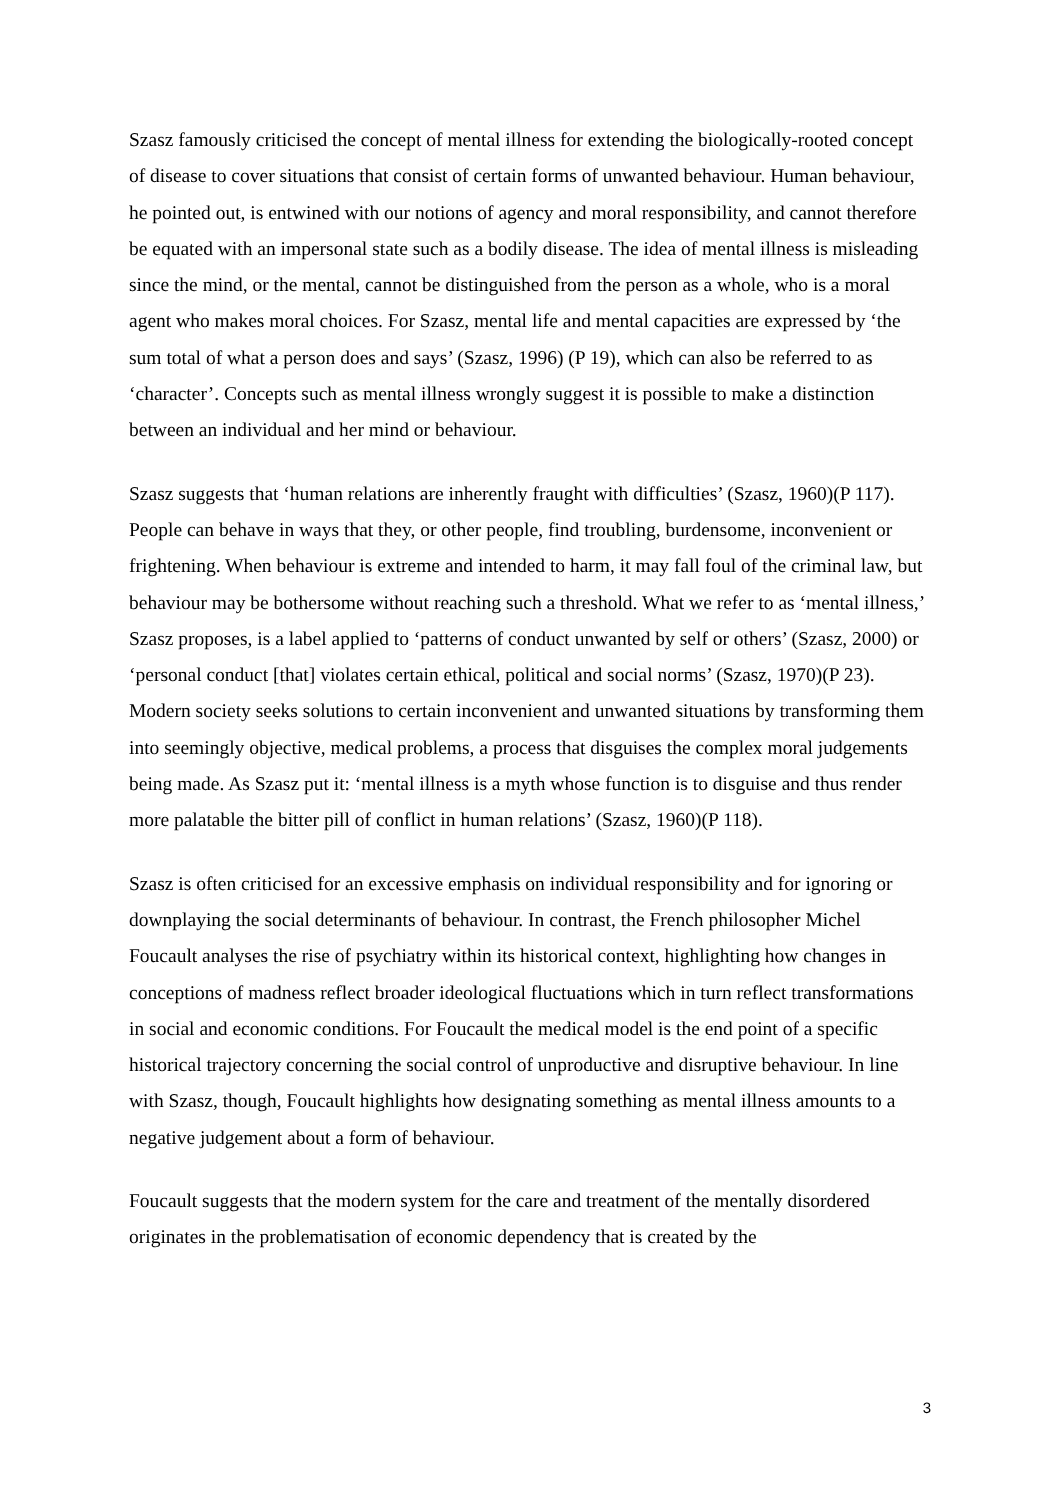Szasz famously criticised the concept of mental illness for extending the biologically-rooted concept of disease to cover situations that consist of certain forms of unwanted behaviour. Human behaviour, he pointed out, is entwined with our notions of agency and moral responsibility, and cannot therefore be equated with an impersonal state such as a bodily disease. The idea of mental illness is misleading since the mind, or the mental, cannot be distinguished from the person as a whole, who is a moral agent who makes moral choices. For Szasz, mental life and mental capacities are expressed by ‘the sum total of what a person does and says’ (Szasz, 1996) (P 19), which can also be referred to as ‘character’. Concepts such as mental illness wrongly suggest it is possible to make a distinction between an individual and her mind or behaviour.
Szasz suggests that ‘human relations are inherently fraught with difficulties’ (Szasz, 1960)(P 117). People can behave in ways that they, or other people, find troubling, burdensome, inconvenient or frightening. When behaviour is extreme and intended to harm, it may fall foul of the criminal law, but behaviour may be bothersome without reaching such a threshold. What we refer to as ‘mental illness,’ Szasz proposes, is a label applied to ‘patterns of conduct unwanted by self or others’ (Szasz, 2000) or ‘personal conduct [that] violates certain ethical, political and social norms’ (Szasz, 1970)(P 23). Modern society seeks solutions to certain inconvenient and unwanted situations by transforming them into seemingly objective, medical problems, a process that disguises the complex moral judgements being made. As Szasz put it: ‘mental illness is a myth whose function is to disguise and thus render more palatable the bitter pill of conflict in human relations’ (Szasz, 1960)(P 118).
Szasz is often criticised for an excessive emphasis on individual responsibility and for ignoring or downplaying the social determinants of behaviour. In contrast, the French philosopher Michel Foucault analyses the rise of psychiatry within its historical context, highlighting how changes in conceptions of madness reflect broader ideological fluctuations which in turn reflect transformations in social and economic conditions. For Foucault the medical model is the end point of a specific historical trajectory concerning the social control of unproductive and disruptive behaviour. In line with Szasz, though, Foucault highlights how designating something as mental illness amounts to a negative judgement about a form of behaviour.
Foucault suggests that the modern system for the care and treatment of the mentally disordered originates in the problematisation of economic dependency that is created by the
3